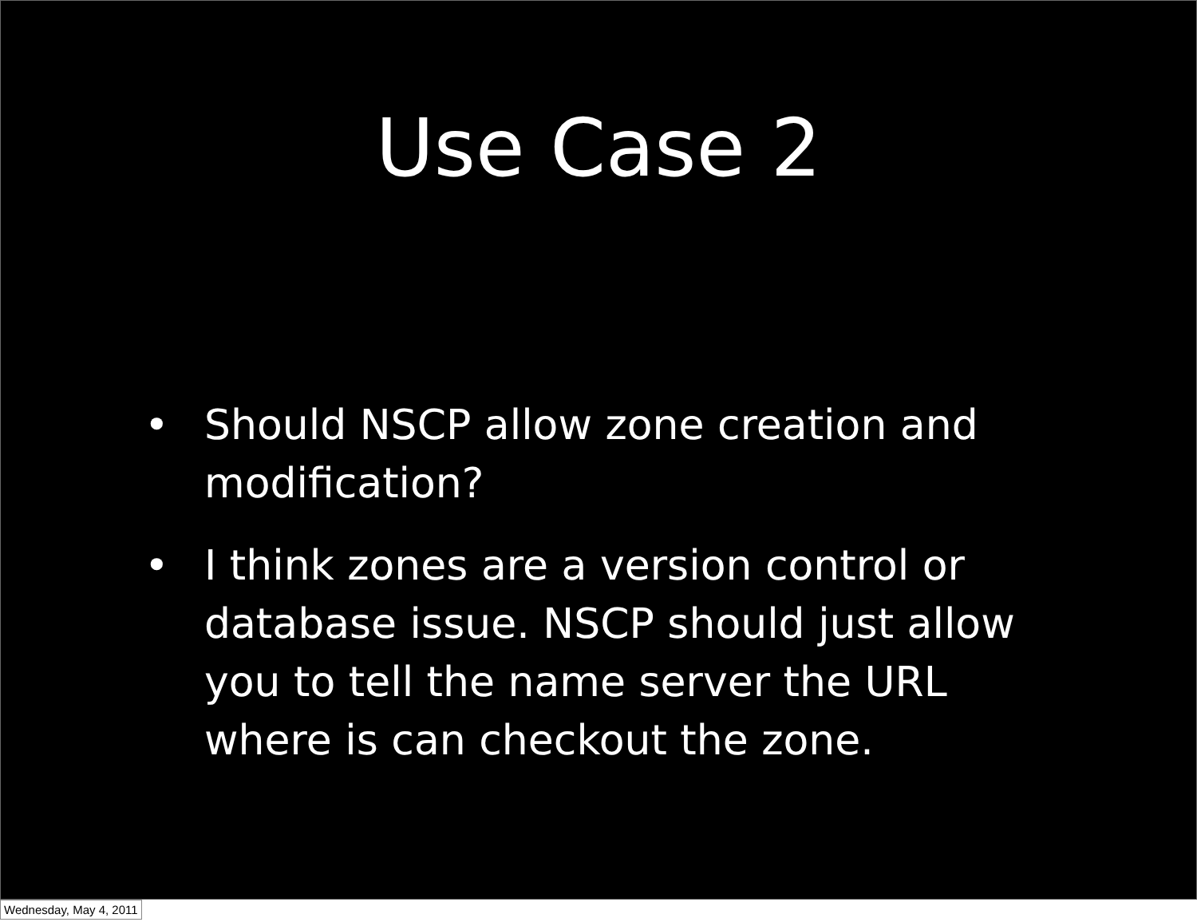Use Case 2
• Should NSCP allow zone creation and modification?
• I think zones are a version control or database issue. NSCP should just allow you to tell the name server the URL where is can checkout the zone.
Wednesday, May 4, 2011